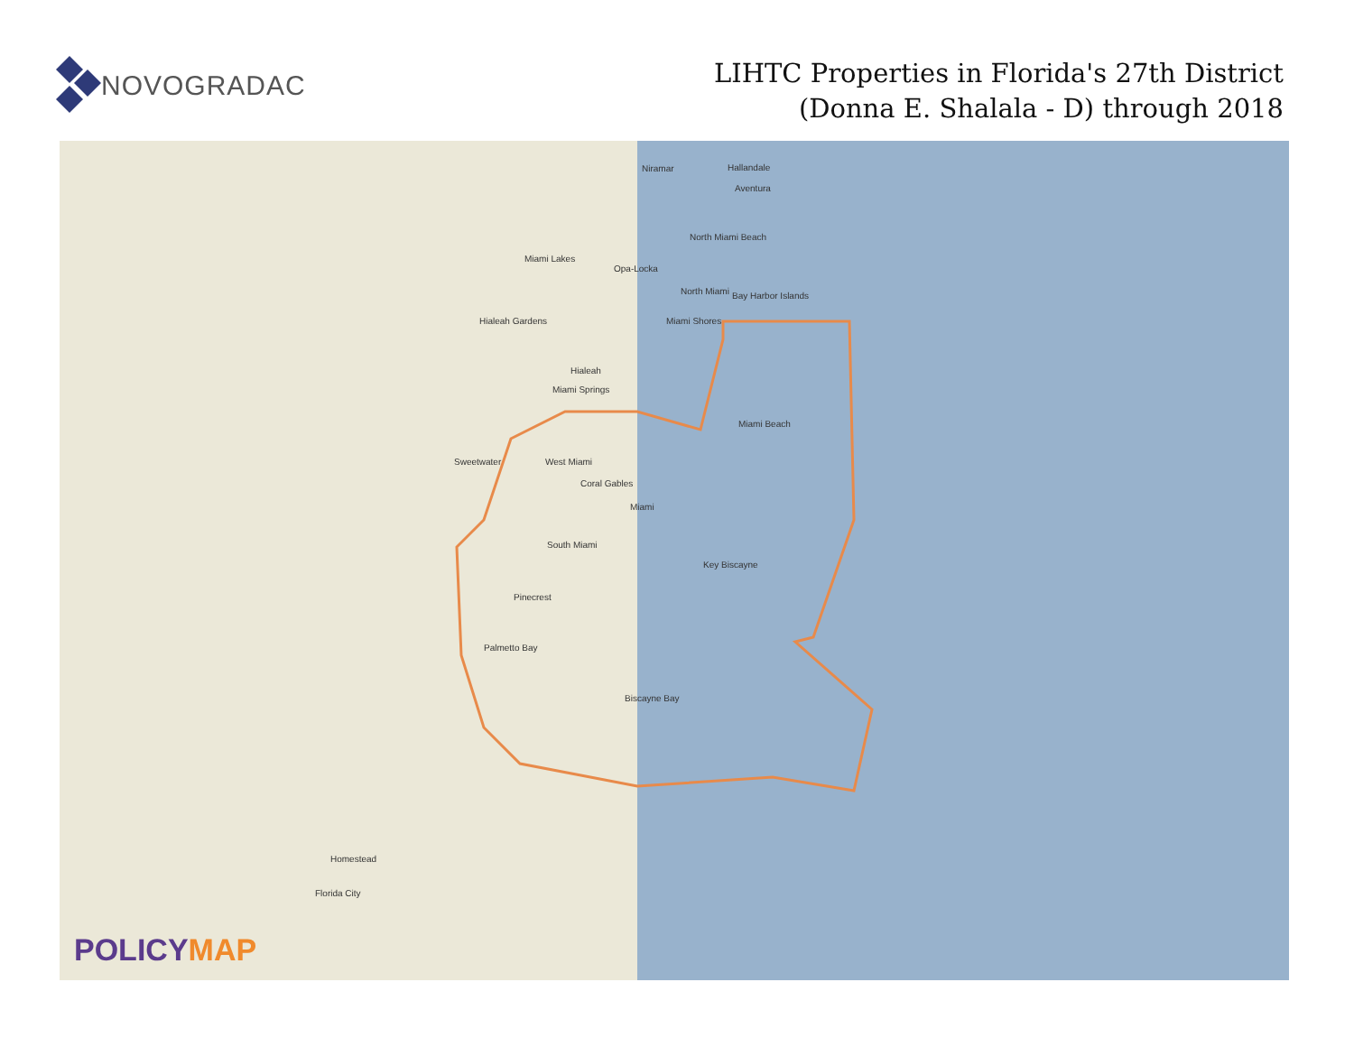NOVOGRADAC
LIHTC Properties in Florida's 27th District
(Donna E. Shalala - D) through 2018
Hallandale
Niramar
Aventura
North Miami Beach
Miami Lakes
Opa-Locka
North Miami Bay Harbor Islands
Hialeah Gardens Miami Shores
Hialeah
Miami Springs
Miami Beach
Sweetwater West Miami
Coral Gables
Miami
South Miami
Key Biscayne
Pinecrest
Palmetto Bay
Biscayne Bay
Homestead
Florida City
POLICYMAP